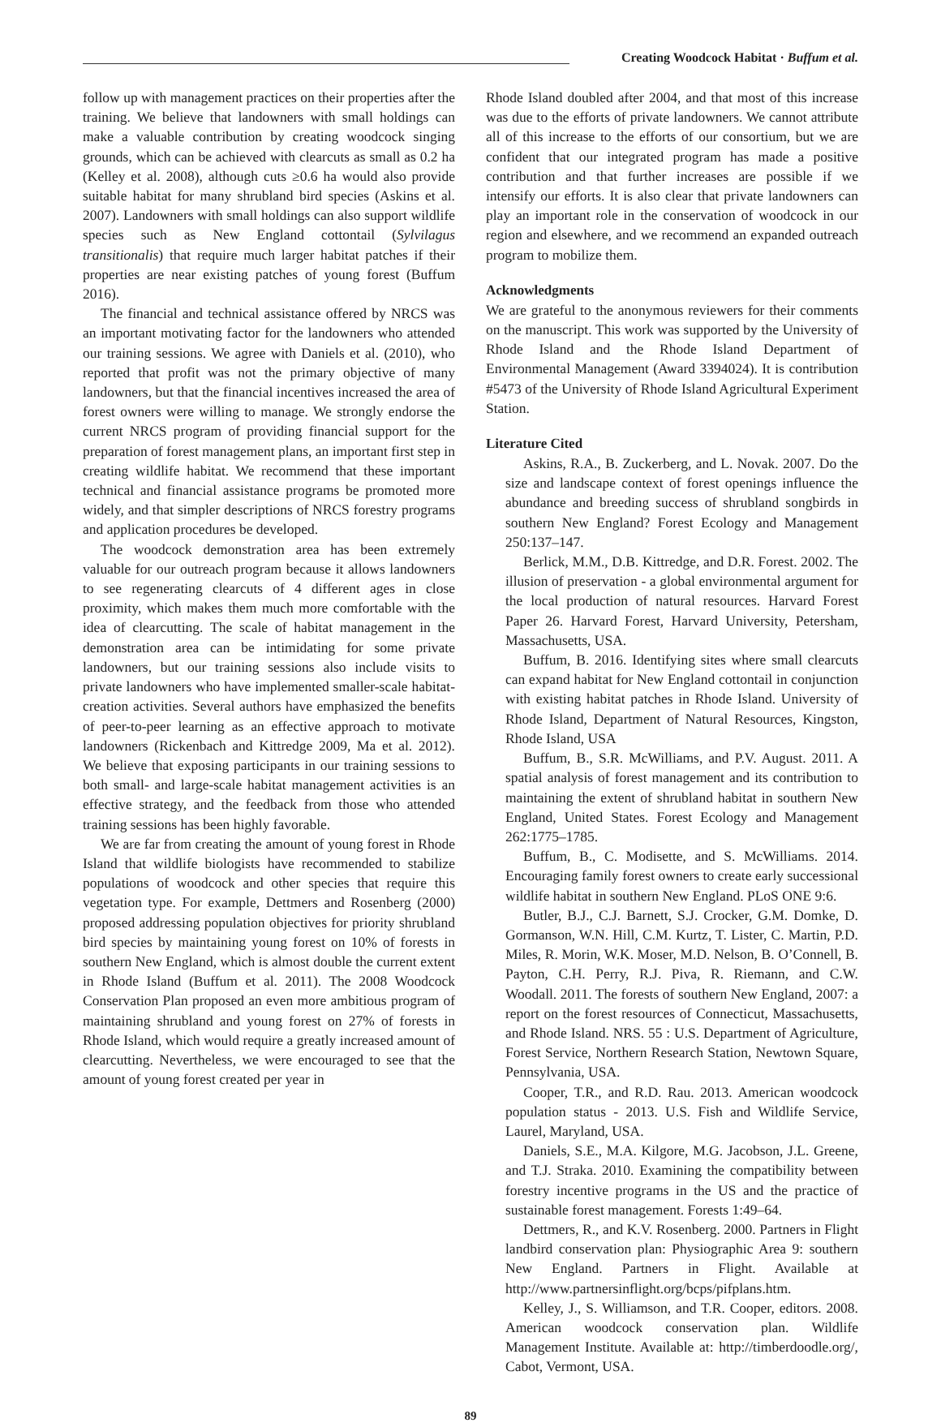Creating Woodcock Habitat · Buffum et al.
follow up with management practices on their properties after the training. We believe that landowners with small holdings can make a valuable contribution by creating woodcock singing grounds, which can be achieved with clearcuts as small as 0.2 ha (Kelley et al. 2008), although cuts ≥0.6 ha would also provide suitable habitat for many shrubland bird species (Askins et al. 2007). Landowners with small holdings can also support wildlife species such as New England cottontail (Sylvilagus transitionalis) that require much larger habitat patches if their properties are near existing patches of young forest (Buffum 2016).
The financial and technical assistance offered by NRCS was an important motivating factor for the landowners who attended our training sessions. We agree with Daniels et al. (2010), who reported that profit was not the primary objective of many landowners, but that the financial incentives increased the area of forest owners were willing to manage. We strongly endorse the current NRCS program of providing financial support for the preparation of forest management plans, an important first step in creating wildlife habitat. We recommend that these important technical and financial assistance programs be promoted more widely, and that simpler descriptions of NRCS forestry programs and application procedures be developed.
The woodcock demonstration area has been extremely valuable for our outreach program because it allows landowners to see regenerating clearcuts of 4 different ages in close proximity, which makes them much more comfortable with the idea of clearcutting. The scale of habitat management in the demonstration area can be intimidating for some private landowners, but our training sessions also include visits to private landowners who have implemented smaller-scale habitat-creation activities. Several authors have emphasized the benefits of peer-to-peer learning as an effective approach to motivate landowners (Rickenbach and Kittredge 2009, Ma et al. 2012). We believe that exposing participants in our training sessions to both small- and large-scale habitat management activities is an effective strategy, and the feedback from those who attended training sessions has been highly favorable.
We are far from creating the amount of young forest in Rhode Island that wildlife biologists have recommended to stabilize populations of woodcock and other species that require this vegetation type. For example, Dettmers and Rosenberg (2000) proposed addressing population objectives for priority shrubland bird species by maintaining young forest on 10% of forests in southern New England, which is almost double the current extent in Rhode Island (Buffum et al. 2011). The 2008 Woodcock Conservation Plan proposed an even more ambitious program of maintaining shrubland and young forest on 27% of forests in Rhode Island, which would require a greatly increased amount of clearcutting. Nevertheless, we were encouraged to see that the amount of young forest created per year in
Rhode Island doubled after 2004, and that most of this increase was due to the efforts of private landowners. We cannot attribute all of this increase to the efforts of our consortium, but we are confident that our integrated program has made a positive contribution and that further increases are possible if we intensify our efforts. It is also clear that private landowners can play an important role in the conservation of woodcock in our region and elsewhere, and we recommend an expanded outreach program to mobilize them.
Acknowledgments
We are grateful to the anonymous reviewers for their comments on the manuscript. This work was supported by the University of Rhode Island and the Rhode Island Department of Environmental Management (Award 3394024). It is contribution #5473 of the University of Rhode Island Agricultural Experiment Station.
Literature Cited
Askins, R.A., B. Zuckerberg, and L. Novak. 2007. Do the size and landscape context of forest openings influence the abundance and breeding success of shrubland songbirds in southern New England? Forest Ecology and Management 250:137–147.
Berlick, M.M., D.B. Kittredge, and D.R. Forest. 2002. The illusion of preservation - a global environmental argument for the local production of natural resources. Harvard Forest Paper 26. Harvard Forest, Harvard University, Petersham, Massachusetts, USA.
Buffum, B. 2016. Identifying sites where small clearcuts can expand habitat for New England cottontail in conjunction with existing habitat patches in Rhode Island. University of Rhode Island, Department of Natural Resources, Kingston, Rhode Island, USA
Buffum, B., S.R. McWilliams, and P.V. August. 2011. A spatial analysis of forest management and its contribution to maintaining the extent of shrubland habitat in southern New England, United States. Forest Ecology and Management 262:1775–1785.
Buffum, B., C. Modisette, and S. McWilliams. 2014. Encouraging family forest owners to create early successional wildlife habitat in southern New England. PLoS ONE 9:6.
Butler, B.J., C.J. Barnett, S.J. Crocker, G.M. Domke, D. Gormanson, W.N. Hill, C.M. Kurtz, T. Lister, C. Martin, P.D. Miles, R. Morin, W.K. Moser, M.D. Nelson, B. O’Connell, B. Payton, C.H. Perry, R.J. Piva, R. Riemann, and C.W. Woodall. 2011. The forests of southern New England, 2007: a report on the forest resources of Connecticut, Massachusetts, and Rhode Island. NRS. 55 : U.S. Department of Agriculture, Forest Service, Northern Research Station, Newtown Square, Pennsylvania, USA.
Cooper, T.R., and R.D. Rau. 2013. American woodcock population status - 2013. U.S. Fish and Wildlife Service, Laurel, Maryland, USA.
Daniels, S.E., M.A. Kilgore, M.G. Jacobson, J.L. Greene, and T.J. Straka. 2010. Examining the compatibility between forestry incentive programs in the US and the practice of sustainable forest management. Forests 1:49–64.
Dettmers, R., and K.V. Rosenberg. 2000. Partners in Flight landbird conservation plan: Physiographic Area 9: southern New England. Partners in Flight. Available at http://www.partnersinflight.org/bcps/pifplans.htm.
Kelley, J., S. Williamson, and T.R. Cooper, editors. 2008. American woodcock conservation plan. Wildlife Management Institute. Available at: http://timberdoodle.org/, Cabot, Vermont, USA.
89